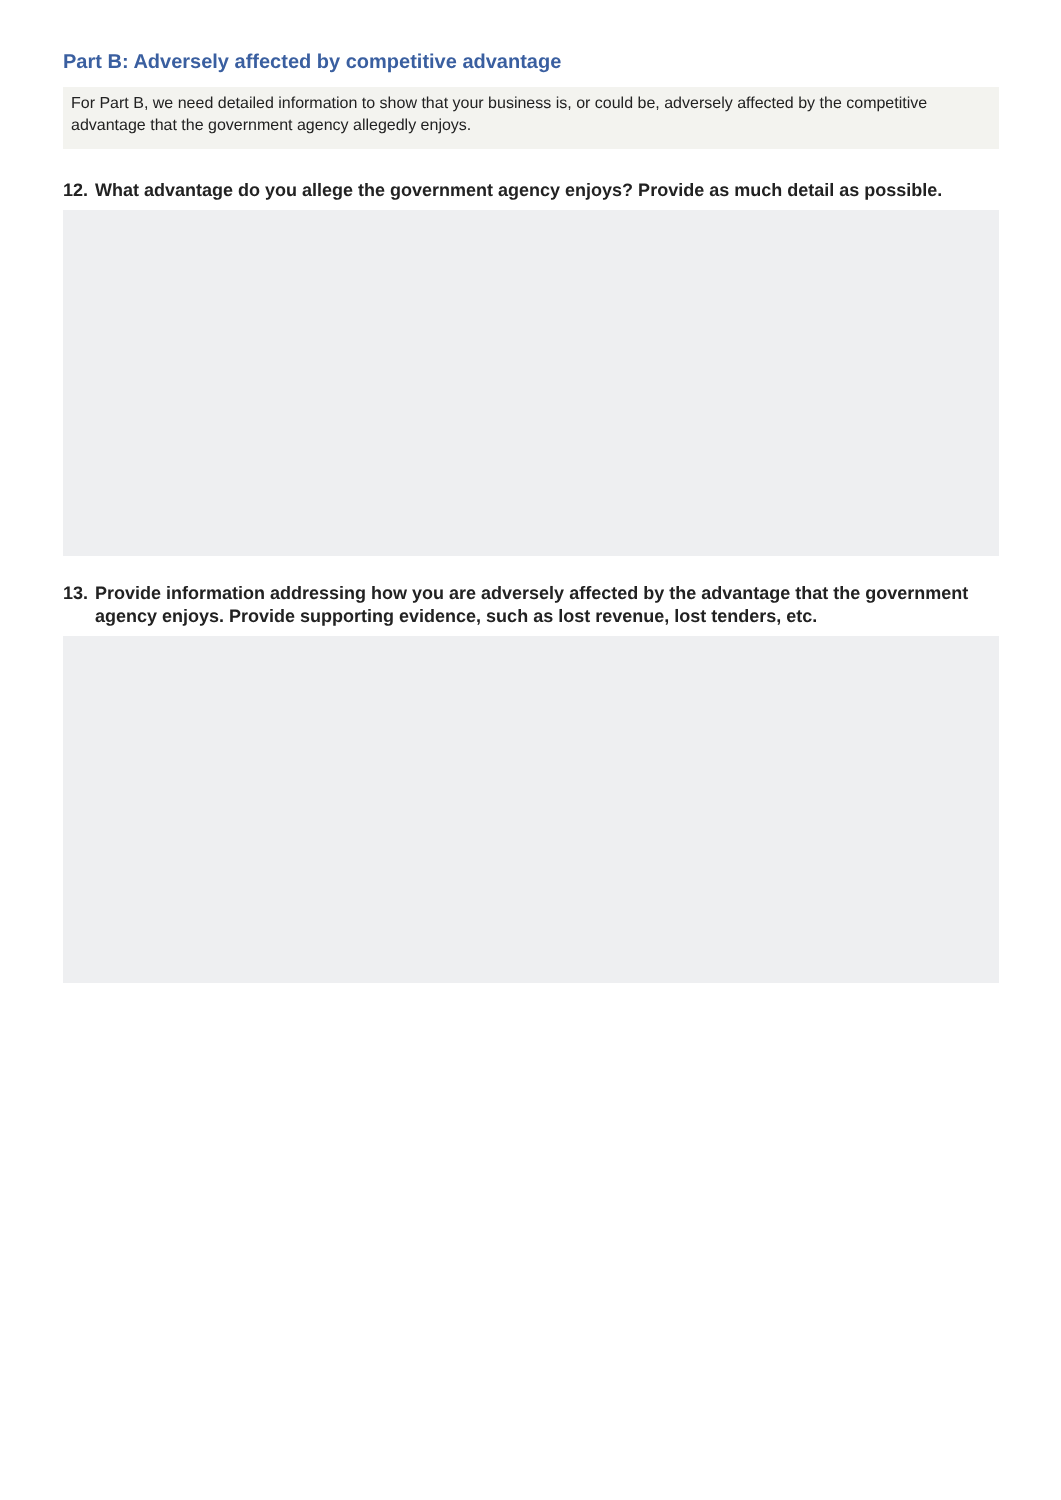Part B: Adversely affected by competitive advantage
For Part B, we need detailed information to show that your business is, or could be, adversely affected by the competitive advantage that the government agency allegedly enjoys.
12. What advantage do you allege the government agency enjoys? Provide as much detail as possible.
13. Provide information addressing how you are adversely affected by the advantage that the government agency enjoys. Provide supporting evidence, such as lost revenue, lost tenders, etc.